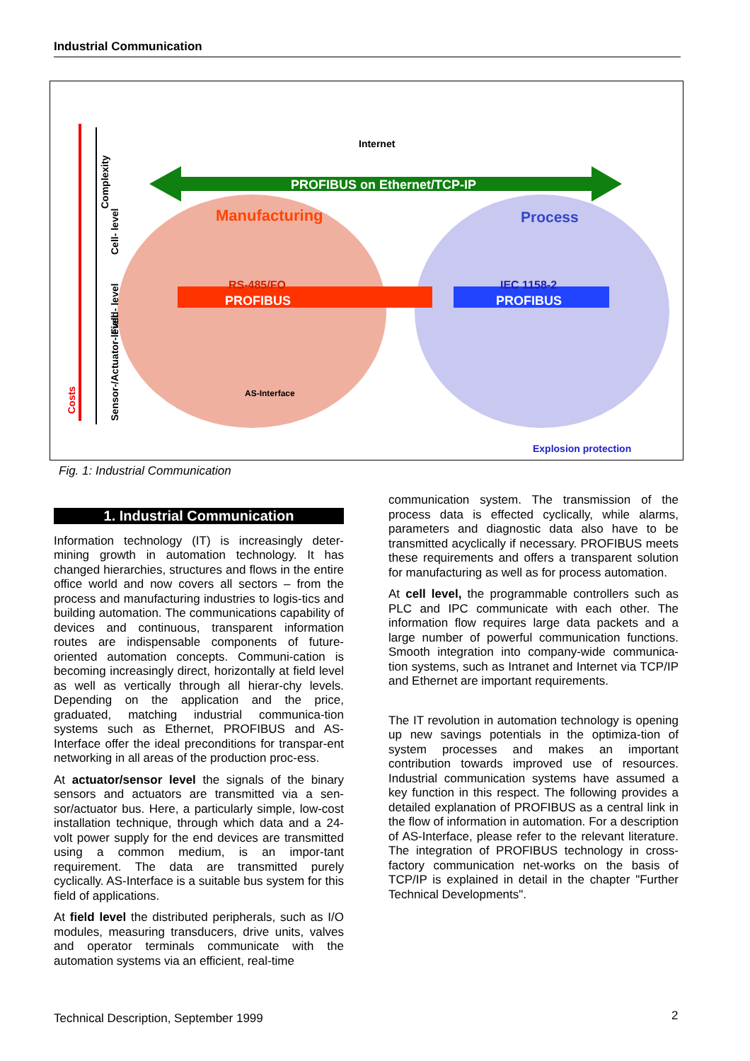Industrial Communication
PROFIBUS on Ethernet/TCP-IP
PROFIBUS
PROFIBUS
Manufacturing
Process
RS-485/FO
IEC 1158-2
Internet
AS-Interface
Explosion protection
Costs
Complexity
Cell- level
Field- level
Sensor-/Actuator-level
Fig. 1: Industrial Communication
1. Industrial Communication
Information technology (IT) is increasingly deter-mining growth in automation technology. It has changed hierarchies, structures and flows in the entire office world and now covers all sectors – from the process and manufacturing industries to logis-tics and building automation. The communications capability of devices and continuous, transparent information routes are indispensable components of future-oriented automation concepts. Communi-cation is becoming increasingly direct, horizontally at field level as well as vertically through all hierar-chy levels. Depending on the application and the price, graduated, matching industrial communica-tion systems such as Ethernet, PROFIBUS and AS-Interface offer the ideal preconditions for transpar-ent networking in all areas of the production proc-ess.
At actuator/sensor level the signals of the binary sensors and actuators are transmitted via a sen-sor/actuator bus. Here, a particularly simple, low-cost installation technique, through which data and a 24-volt power supply for the end devices are transmitted using a common medium, is an impor-tant requirement. The data are transmitted purely cyclically. AS-Interface is a suitable bus system for this field of applications.
At field level the distributed peripherals, such as I/O modules, measuring transducers, drive units, valves and operator terminals communicate with the automation systems via an efficient, real-time
communication system. The transmission of the process data is effected cyclically, while alarms, parameters and diagnostic data also have to be transmitted acyclically if necessary. PROFIBUS meets these requirements and offers a transparent solution for manufacturing as well as for process automation.
At cell level, the programmable controllers such as PLC and IPC communicate with each other. The information flow requires large data packets and a large number of powerful communication functions. Smooth integration into company-wide communica-tion systems, such as Intranet and Internet via TCP/IP and Ethernet are important requirements.
The IT revolution in automation technology is opening up new savings potentials in the optimiza-tion of system processes and makes an important contribution towards improved use of resources. Industrial communication systems have assumed a key function in this respect. The following provides a detailed explanation of PROFIBUS as a central link in the flow of information in automation. For a description of AS-Interface, please refer to the relevant literature. The integration of PROFIBUS technology in cross-factory communication net-works on the basis of TCP/IP is explained in detail in the chapter "Further Technical Developments".
Technical Description, September 1999
2